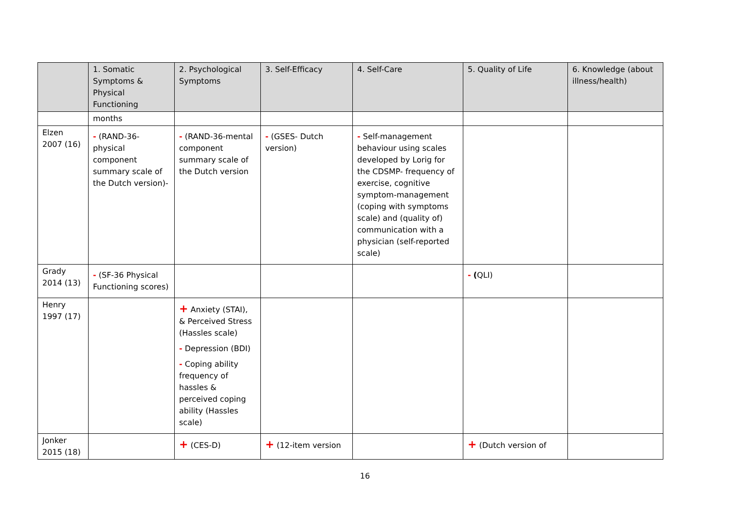| | 1. Somatic Symptoms & Physical Functioning | 2. Psychological Symptoms | 3. Self-Efficacy | 4. Self-Care | 5. Quality of Life | 6. Knowledge (about illness/health) |
| --- | --- | --- | --- | --- | --- | --- |
| | months | | | | | |
| Elzen 2007 (16) | - (RAND-36-physical component summary scale of the Dutch version)- | - (RAND-36-mental component summary scale of the Dutch version | - (GSES- Dutch version) | - Self-management behaviour using scales developed by Lorig for the CDSMP- frequency of exercise, cognitive symptom-management (coping with symptoms scale) and (quality of) communication with a physician (self-reported scale) | | |
| Grady 2014 (13) | - (SF-36 Physical Functioning scores) | | | | - ( QLI) | |
| Henry 1997 (17) | | + Anxiety (STAI), & Perceived Stress (Hassles scale) - Depression (BDI) - Coping ability frequency of hassles & perceived coping ability (Hassles scale) | | | | |
| Jonker 2015 (18) | | + (CES-D) | + (12-item version | | + (Dutch version of | |
16